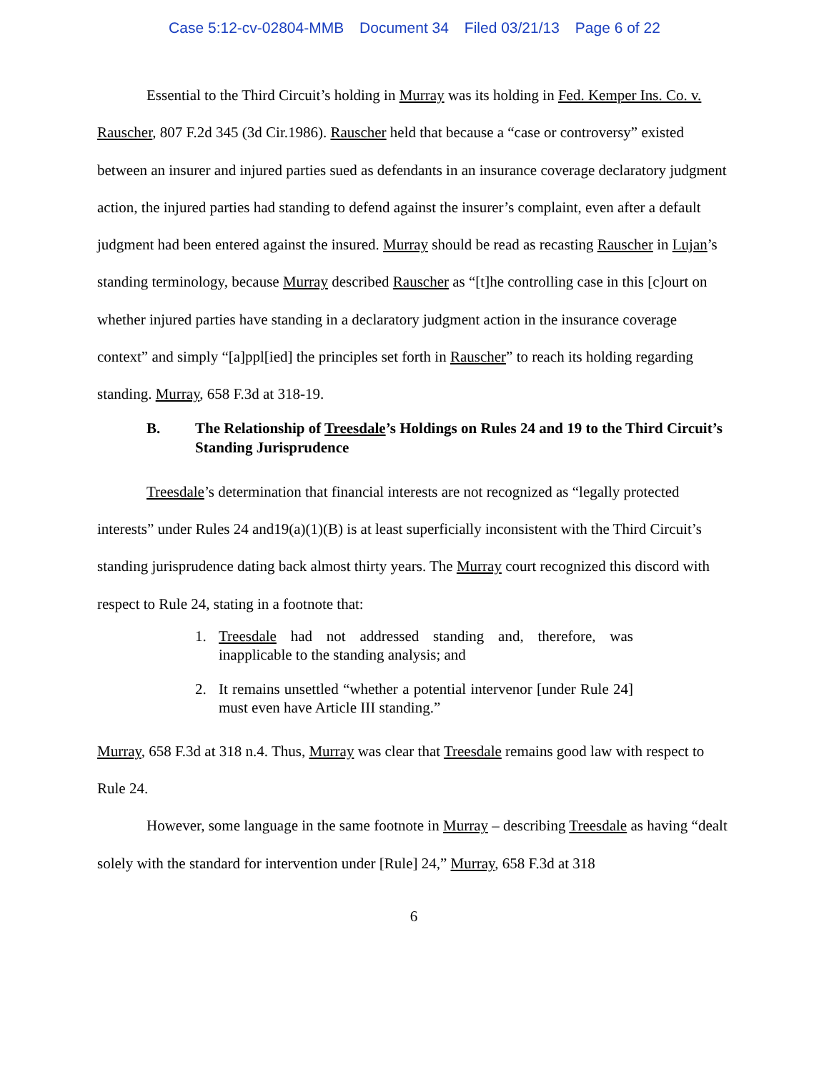Case 5:12-cv-02804-MMB Document 34 Filed 03/21/13 Page 6 of 22
Essential to the Third Circuit’s holding in Murray was its holding in Fed. Kemper Ins. Co. v. Rauscher, 807 F.2d 345 (3d Cir.1986). Rauscher held that because a “case or controversy” existed between an insurer and injured parties sued as defendants in an insurance coverage declaratory judgment action, the injured parties had standing to defend against the insurer’s complaint, even after a default judgment had been entered against the insured. Murray should be read as recasting Rauscher in Lujan’s standing terminology, because Murray described Rauscher as “[t]he controlling case in this [c]ourt on whether injured parties have standing in a declaratory judgment action in the insurance coverage context” and simply “[a]ppl[ied] the principles set forth in Rauscher” to reach its holding regarding standing. Murray, 658 F.3d at 318-19.
B. The Relationship of Treesdale’s Holdings on Rules 24 and 19 to the Third Circuit’s Standing Jurisprudence
Treesdale’s determination that financial interests are not recognized as “legally protected interests” under Rules 24 and19(a)(1)(B) is at least superficially inconsistent with the Third Circuit’s standing jurisprudence dating back almost thirty years. The Murray court recognized this discord with respect to Rule 24, stating in a footnote that:
1. Treesdale had not addressed standing and, therefore, was inapplicable to the standing analysis; and
2. It remains unsettled “whether a potential intervenor [under Rule 24] must even have Article III standing.”
Murray, 658 F.3d at 318 n.4. Thus, Murray was clear that Treesdale remains good law with respect to Rule 24.
However, some language in the same footnote in Murray – describing Treesdale as having “dealt solely with the standard for intervention under [Rule] 24,” Murray, 658 F.3d at 318
6